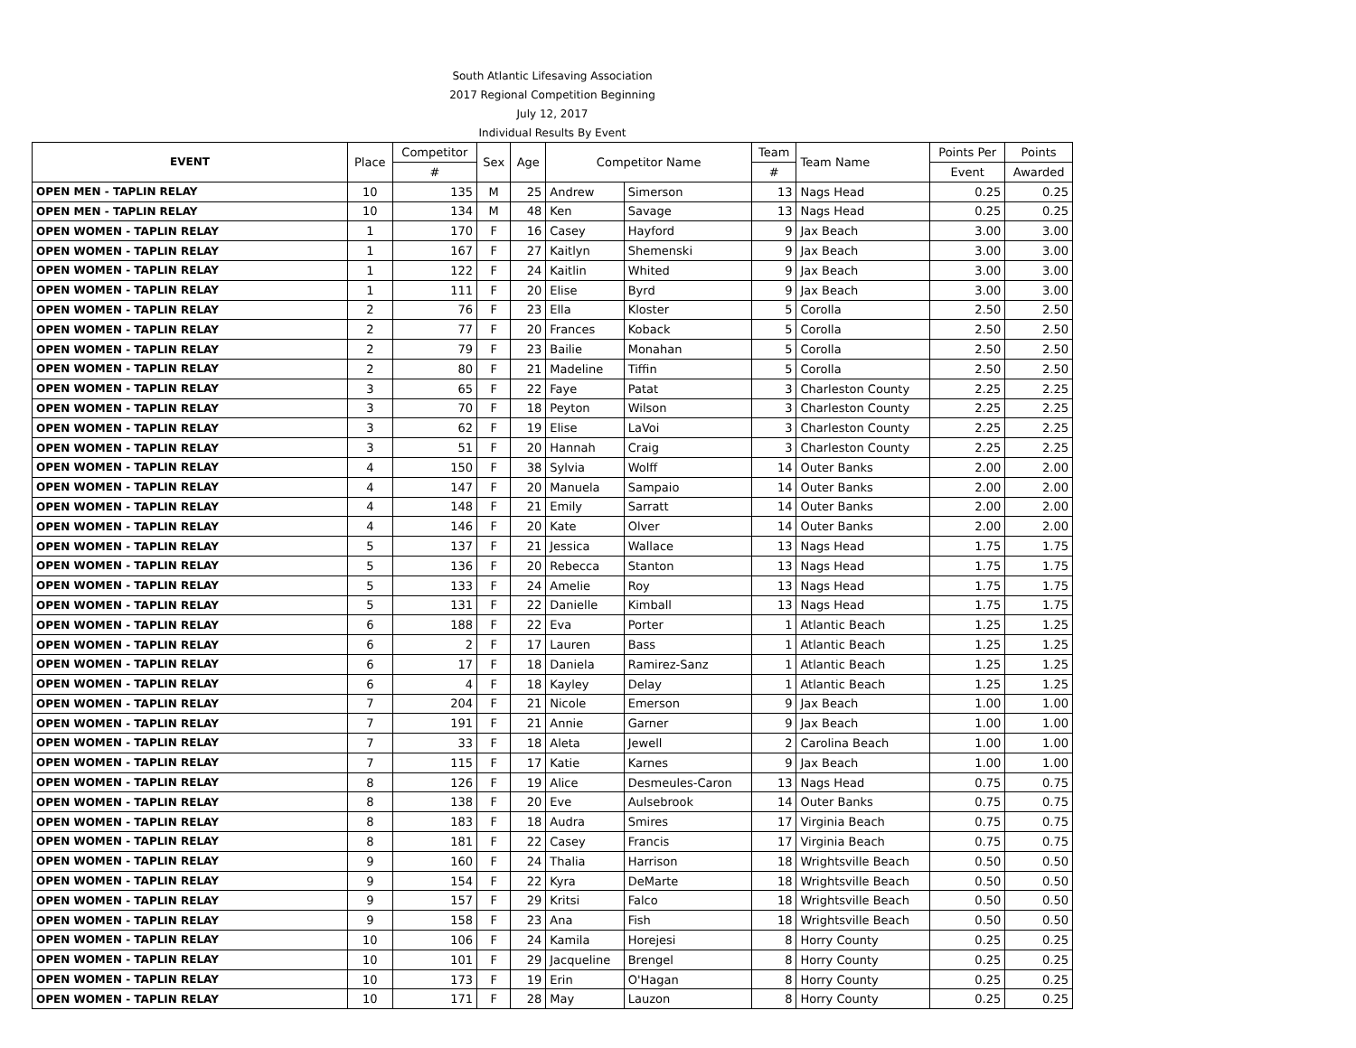| South Atlantic Lifesaving Association | | | | | | | | | | |
| 2017 Regional Competition Beginning | | | | | | | | | | |
| July 12, 2017 | | | | | | | | | | |
| Individual Results By Event | | | | | | | | | | |
| EVENT | Place | Competitor | Sex | Age | Competitor Name | | Team | Team Name | Points Per | Points |
| | | # | | | | | # | | Event | Awarded |
| OPEN MEN - TAPLIN RELAY | 10 | 135 | M | 25 | Andrew | Simerson | 13 | Nags Head | 0.25 | 0.25 |
| OPEN MEN - TAPLIN RELAY | 10 | 134 | M | 48 | Ken | Savage | 13 | Nags Head | 0.25 | 0.25 |
| OPEN WOMEN - TAPLIN RELAY | 1 | 170 | F | 16 | Casey | Hayford | 9 | Jax Beach | 3.00 | 3.00 |
| OPEN WOMEN - TAPLIN RELAY | 1 | 167 | F | 27 | Kaitlyn | Shemenski | 9 | Jax Beach | 3.00 | 3.00 |
| OPEN WOMEN - TAPLIN RELAY | 1 | 122 | F | 24 | Kaitlin | Whited | 9 | Jax Beach | 3.00 | 3.00 |
| OPEN WOMEN - TAPLIN RELAY | 1 | 111 | F | 20 | Elise | Byrd | 9 | Jax Beach | 3.00 | 3.00 |
| OPEN WOMEN - TAPLIN RELAY | 2 | 76 | F | 23 | Ella | Kloster | 5 | Corolla | 2.50 | 2.50 |
| OPEN WOMEN - TAPLIN RELAY | 2 | 77 | F | 20 | Frances | Koback | 5 | Corolla | 2.50 | 2.50 |
| OPEN WOMEN - TAPLIN RELAY | 2 | 79 | F | 23 | Bailie | Monahan | 5 | Corolla | 2.50 | 2.50 |
| OPEN WOMEN - TAPLIN RELAY | 2 | 80 | F | 21 | Madeline | Tiffin | 5 | Corolla | 2.50 | 2.50 |
| OPEN WOMEN - TAPLIN RELAY | 3 | 65 | F | 22 | Faye | Patat | 3 | Charleston County | 2.25 | 2.25 |
| OPEN WOMEN - TAPLIN RELAY | 3 | 70 | F | 18 | Peyton | Wilson | 3 | Charleston County | 2.25 | 2.25 |
| OPEN WOMEN - TAPLIN RELAY | 3 | 62 | F | 19 | Elise | LaVoi | 3 | Charleston County | 2.25 | 2.25 |
| OPEN WOMEN - TAPLIN RELAY | 3 | 51 | F | 20 | Hannah | Craig | 3 | Charleston County | 2.25 | 2.25 |
| OPEN WOMEN - TAPLIN RELAY | 4 | 150 | F | 38 | Sylvia | Wolff | 14 | Outer Banks | 2.00 | 2.00 |
| OPEN WOMEN - TAPLIN RELAY | 4 | 147 | F | 20 | Manuela | Sampaio | 14 | Outer Banks | 2.00 | 2.00 |
| OPEN WOMEN - TAPLIN RELAY | 4 | 148 | F | 21 | Emily | Sarratt | 14 | Outer Banks | 2.00 | 2.00 |
| OPEN WOMEN - TAPLIN RELAY | 4 | 146 | F | 20 | Kate | Olver | 14 | Outer Banks | 2.00 | 2.00 |
| OPEN WOMEN - TAPLIN RELAY | 5 | 137 | F | 21 | Jessica | Wallace | 13 | Nags Head | 1.75 | 1.75 |
| OPEN WOMEN - TAPLIN RELAY | 5 | 136 | F | 20 | Rebecca | Stanton | 13 | Nags Head | 1.75 | 1.75 |
| OPEN WOMEN - TAPLIN RELAY | 5 | 133 | F | 24 | Amelie | Roy | 13 | Nags Head | 1.75 | 1.75 |
| OPEN WOMEN - TAPLIN RELAY | 5 | 131 | F | 22 | Danielle | Kimball | 13 | Nags Head | 1.75 | 1.75 |
| OPEN WOMEN - TAPLIN RELAY | 6 | 188 | F | 22 | Eva | Porter | 1 | Atlantic Beach | 1.25 | 1.25 |
| OPEN WOMEN - TAPLIN RELAY | 6 | 2 | F | 17 | Lauren | Bass | 1 | Atlantic Beach | 1.25 | 1.25 |
| OPEN WOMEN - TAPLIN RELAY | 6 | 17 | F | 18 | Daniela | Ramirez-Sanz | 1 | Atlantic Beach | 1.25 | 1.25 |
| OPEN WOMEN - TAPLIN RELAY | 6 | 4 | F | 18 | Kayley | Delay | 1 | Atlantic Beach | 1.25 | 1.25 |
| OPEN WOMEN - TAPLIN RELAY | 7 | 204 | F | 21 | Nicole | Emerson | 9 | Jax Beach | 1.00 | 1.00 |
| OPEN WOMEN - TAPLIN RELAY | 7 | 191 | F | 21 | Annie | Garner | 9 | Jax Beach | 1.00 | 1.00 |
| OPEN WOMEN - TAPLIN RELAY | 7 | 33 | F | 18 | Aleta | Jewell | 2 | Carolina Beach | 1.00 | 1.00 |
| OPEN WOMEN - TAPLIN RELAY | 7 | 115 | F | 17 | Katie | Karnes | 9 | Jax Beach | 1.00 | 1.00 |
| OPEN WOMEN - TAPLIN RELAY | 8 | 126 | F | 19 | Alice | Desmeules-Caron | 13 | Nags Head | 0.75 | 0.75 |
| OPEN WOMEN - TAPLIN RELAY | 8 | 138 | F | 20 | Eve | Aulsebrook | 14 | Outer Banks | 0.75 | 0.75 |
| OPEN WOMEN - TAPLIN RELAY | 8 | 183 | F | 18 | Audra | Smires | 17 | Virginia Beach | 0.75 | 0.75 |
| OPEN WOMEN - TAPLIN RELAY | 8 | 181 | F | 22 | Casey | Francis | 17 | Virginia Beach | 0.75 | 0.75 |
| OPEN WOMEN - TAPLIN RELAY | 9 | 160 | F | 24 | Thalia | Harrison | 18 | Wrightsville Beach | 0.50 | 0.50 |
| OPEN WOMEN - TAPLIN RELAY | 9 | 154 | F | 22 | Kyra | DeMarte | 18 | Wrightsville Beach | 0.50 | 0.50 |
| OPEN WOMEN - TAPLIN RELAY | 9 | 157 | F | 29 | Kritsi | Falco | 18 | Wrightsville Beach | 0.50 | 0.50 |
| OPEN WOMEN - TAPLIN RELAY | 9 | 158 | F | 23 | Ana | Fish | 18 | Wrightsville Beach | 0.50 | 0.50 |
| OPEN WOMEN - TAPLIN RELAY | 10 | 106 | F | 24 | Kamila | Horejesi | 8 | Horry County | 0.25 | 0.25 |
| OPEN WOMEN - TAPLIN RELAY | 10 | 101 | F | 29 | Jacqueline | Brengel | 8 | Horry County | 0.25 | 0.25 |
| OPEN WOMEN - TAPLIN RELAY | 10 | 173 | F | 19 | Erin | O'Hagan | 8 | Horry County | 0.25 | 0.25 |
| OPEN WOMEN - TAPLIN RELAY | 10 | 171 | F | 28 | May | Lauzon | 8 | Horry County | 0.25 | 0.25 |